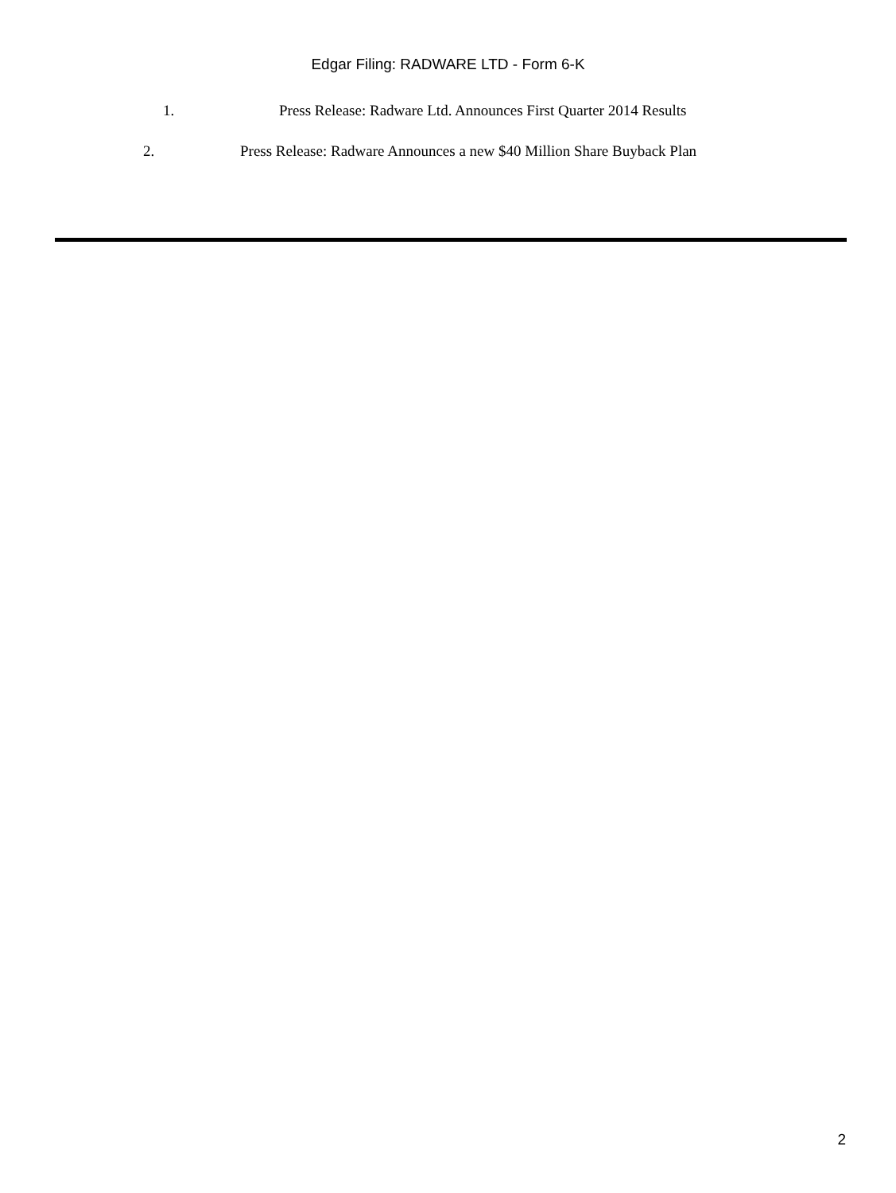Edgar Filing: RADWARE LTD - Form 6-K
1. Press Release: Radware Ltd. Announces First Quarter 2014 Results
2. Press Release: Radware Announces a new $40 Million Share Buyback Plan
2